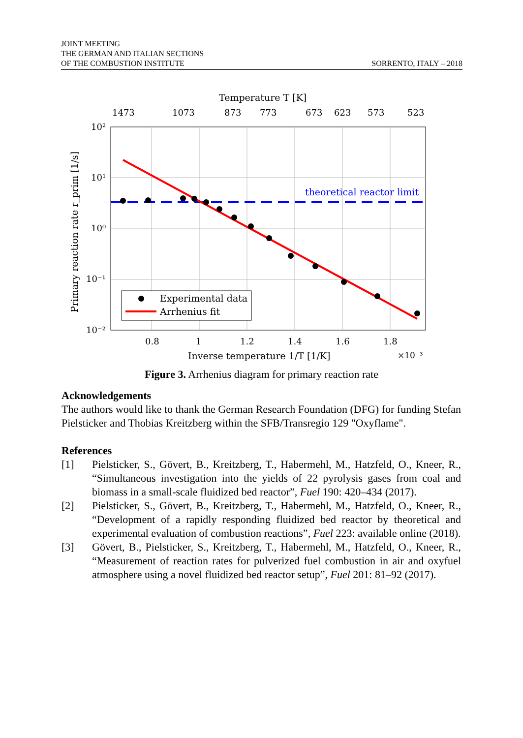JOINT MEETING
THE GERMAN AND ITALIAN SECTIONS
OF THE COMBUSTION INSTITUTE
SORRENTO, ITALY – 2018
Temperature T [K]
1473
1073
873
773
673
623
573
523
10²
10¹
10⁰
10⁻¹
10⁻²
0.8
1
1.2
1.4
1.6
1.8
Inverse temperature 1/T [1/K]
×10⁻³
Primary reaction rate r_prim [1/s]
theoretical reactor limit
Experimental data
Arrhenius fit
Figure 3. Arrhenius diagram for primary reaction rate
Acknowledgements
The authors would like to thank the German Research Foundation (DFG) for funding Stefan Pielsticker and Thobias Kreitzberg within the SFB/Transregio 129 "Oxyflame".
References
[1] Pielsticker, S., Gövert, B., Kreitzberg, T., Habermehl, M., Hatzfeld, O., Kneer, R., “Simultaneous investigation into the yields of 22 pyrolysis gases from coal and biomass in a small-scale fluidized bed reactor”, Fuel 190: 420–434 (2017).
[2] Pielsticker, S., Gövert, B., Kreitzberg, T., Habermehl, M., Hatzfeld, O., Kneer, R., “Development of a rapidly responding fluidized bed reactor by theoretical and experimental evaluation of combustion reactions”, Fuel 223: available online (2018).
[3] Gövert, B., Pielsticker, S., Kreitzberg, T., Habermehl, M., Hatzfeld, O., Kneer, R., “Measurement of reaction rates for pulverized fuel combustion in air and oxyfuel atmosphere using a novel fluidized bed reactor setup”, Fuel 201: 81–92 (2017).